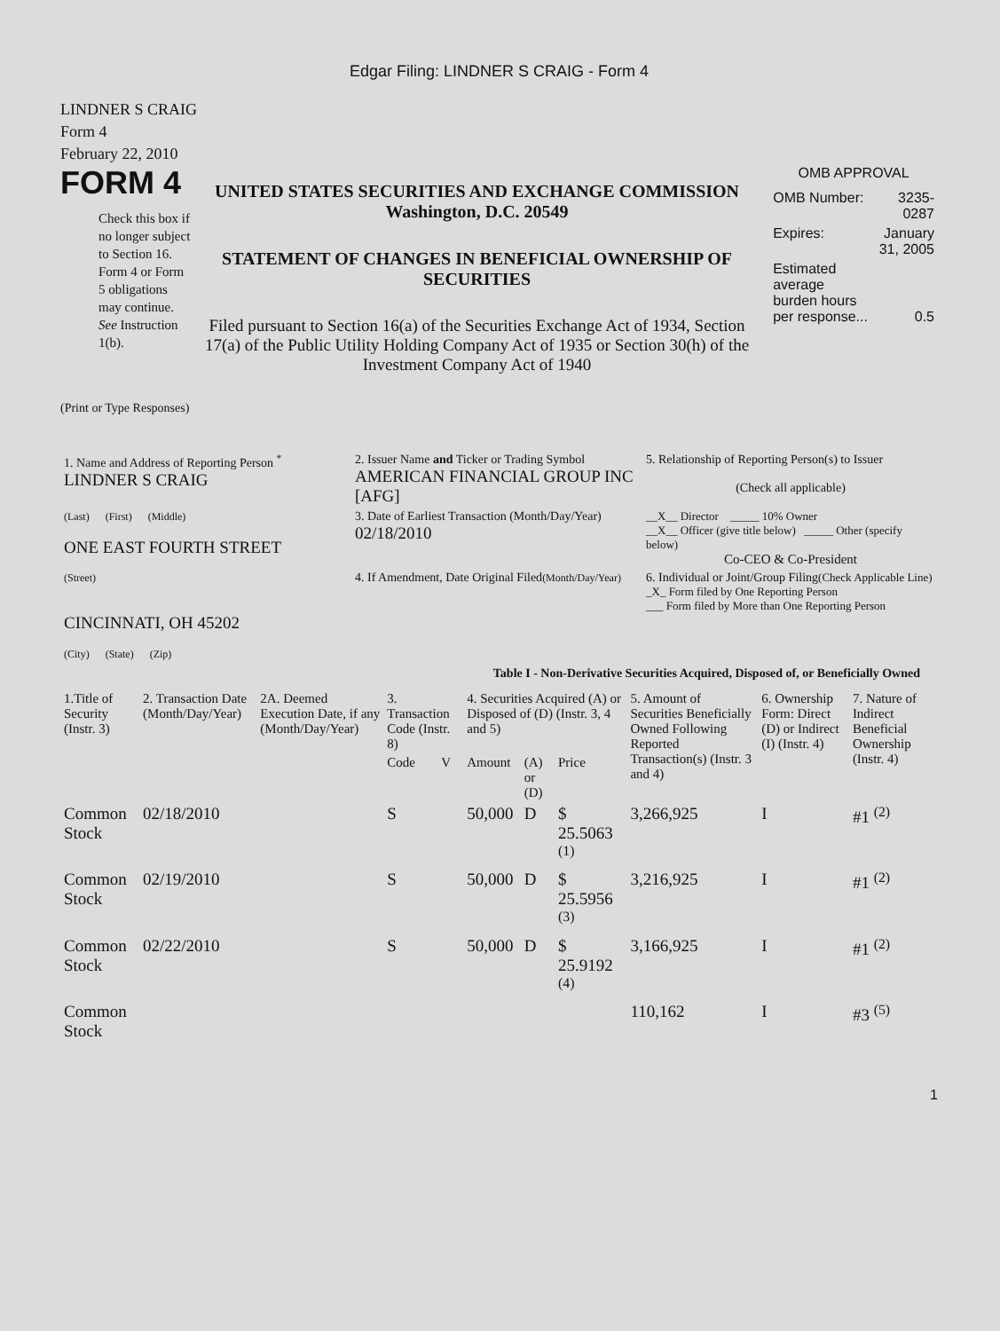Edgar Filing: LINDNER S CRAIG - Form 4
LINDNER S CRAIG
Form 4
February 22, 2010
FORM 4
Check this box if no longer subject to Section 16. Form 4 or Form 5 obligations may continue. See Instruction 1(b).
UNITED STATES SECURITIES AND EXCHANGE COMMISSION
Washington, D.C. 20549
STATEMENT OF CHANGES IN BENEFICIAL OWNERSHIP OF SECURITIES
Filed pursuant to Section 16(a) of the Securities Exchange Act of 1934, Section 17(a) of the Public Utility Holding Company Act of 1935 or Section 30(h) of the Investment Company Act of 1940
OMB APPROVAL
| OMB Number: | 3235-0287 |
| Expires: | January 31, 2005 |
| Estimated average burden hours per response... | 0.5 |
(Print or Type Responses)
| 1. Name and Address of Reporting Person <sup>*</sup> LINDNER S CRAIG | 2. Issuer Name and Ticker or Trading Symbol AMERICAN FINANCIAL GROUP INC [AFG] | 5. Relationship of Reporting Person(s) to Issuer (Check all applicable) |
| (Last) (First) (Middle) ONE EAST FOURTH STREET | 3. Date of Earliest Transaction (Month/Day/Year) 02/18/2010 | __X__ Director _____ 10% Owner __X__ Officer (give title below) _____ Other (specify below) Co-CEO & Co-President |
| (Street) CINCINNATI, OH 45202 (City) (State) (Zip) | 4. If Amendment, Date Original Filed (Month/Day/Year) | 6. Individual or Joint/Group Filing (Check Applicable Line) _X_ Form filed by One Reporting Person ___ Form filed by More than One Reporting Person |
Table I - Non-Derivative Securities Acquired, Disposed of, or Beneficially Owned
| 1.Title of Security (Instr. 3) | 2. Transaction Date (Month/Day/Year) | 2A. Deemed Execution Date, if any (Month/Day/Year) | 3. Transaction Code (Instr. 8) | | 4. Securities Acquired (A) or Disposed of (D) (Instr. 3, 4 and 5) | | | 5. Amount of Securities Beneficially Owned Following Reported Transaction(s) (Instr. 3 and 4) | 6. Ownership Form: Direct (D) or Indirect (I) (Instr. 4) | 7. Nature of Indirect Beneficial Ownership (Instr. 4) |
| --- | --- | --- | --- | --- | --- | --- | --- | --- | --- | --- |
| | | | Code | V | Amount | (A) or (D) | Price | | | |
| Common Stock | 02/18/2010 | | S | | 50,000 | D | $ 25.5063 <sup>(1)</sup> | 3,266,925 | I | #1 <sup>(2)</sup> |
| Common Stock | 02/19/2010 | | S | | 50,000 | D | $ 25.5956 <sup>(3)</sup> | 3,216,925 | I | #1 <sup>(2)</sup> |
| Common Stock | 02/22/2010 | | S | | 50,000 | D | $ 25.9192 <sup>(4)</sup> | 3,166,925 | I | #1 <sup>(2)</sup> |
| Common Stock | | | | | | | | 110,162 | I | #3 <sup>(5)</sup> |
1